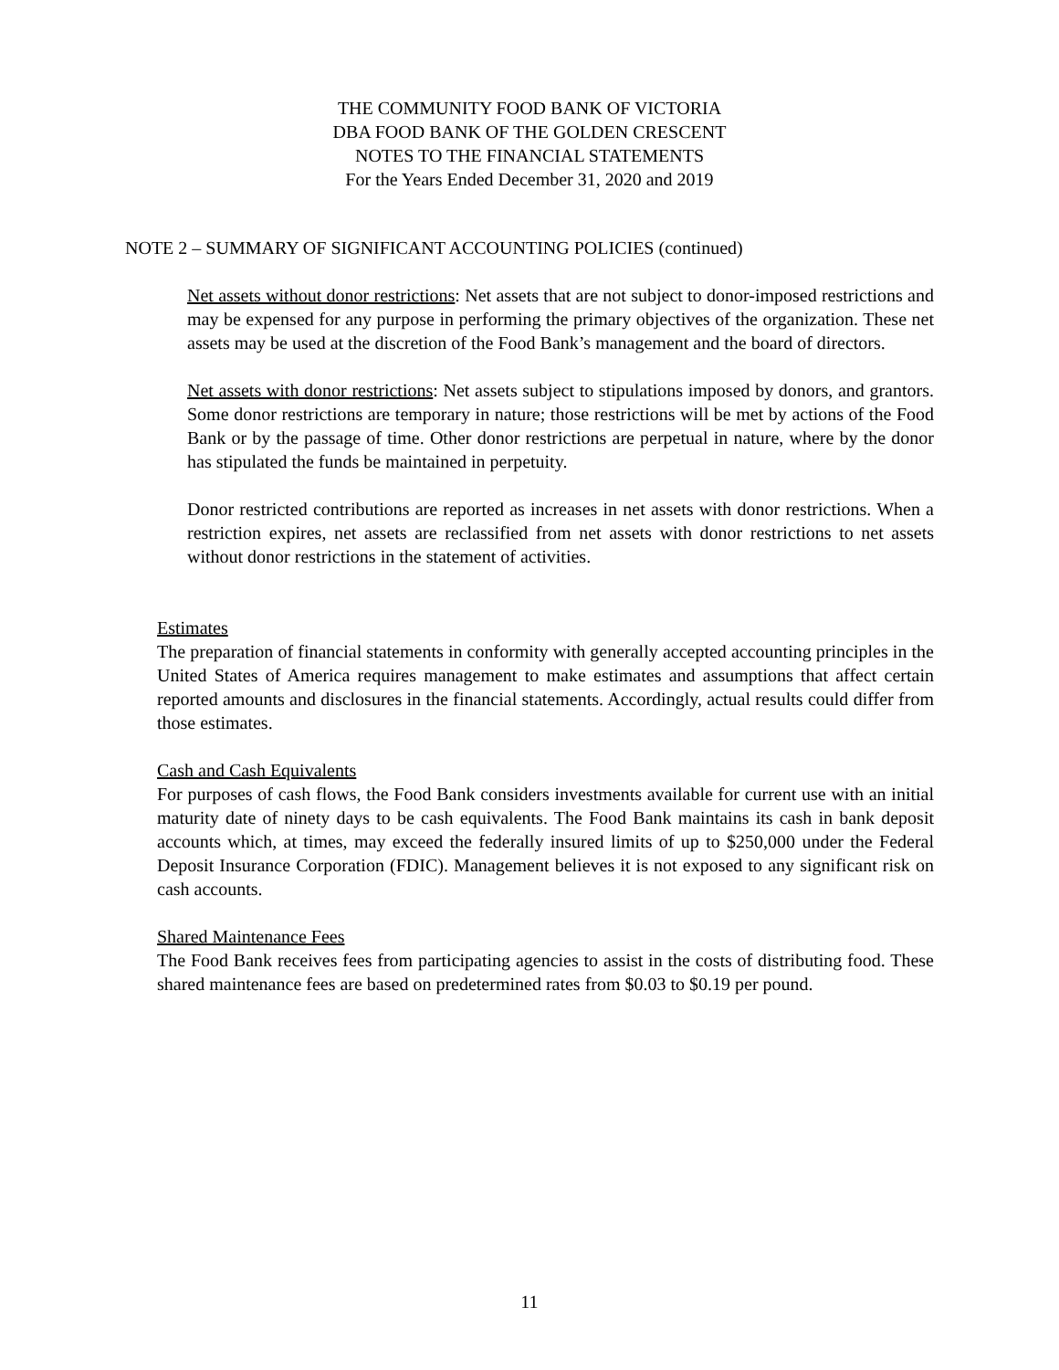THE COMMUNITY FOOD BANK OF VICTORIA
DBA FOOD BANK OF THE GOLDEN CRESCENT
NOTES TO THE FINANCIAL STATEMENTS
For the Years Ended December 31, 2020 and 2019
NOTE 2 – SUMMARY OF SIGNIFICANT ACCOUNTING POLICIES (continued)
Net assets without donor restrictions: Net assets that are not subject to donor-imposed restrictions and may be expensed for any purpose in performing the primary objectives of the organization. These net assets may be used at the discretion of the Food Bank’s management and the board of directors.
Net assets with donor restrictions: Net assets subject to stipulations imposed by donors, and grantors. Some donor restrictions are temporary in nature; those restrictions will be met by actions of the Food Bank or by the passage of time. Other donor restrictions are perpetual in nature, where by the donor has stipulated the funds be maintained in perpetuity.
Donor restricted contributions are reported as increases in net assets with donor restrictions. When a restriction expires, net assets are reclassified from net assets with donor restrictions to net assets without donor restrictions in the statement of activities.
Estimates
The preparation of financial statements in conformity with generally accepted accounting principles in the United States of America requires management to make estimates and assumptions that affect certain reported amounts and disclosures in the financial statements. Accordingly, actual results could differ from those estimates.
Cash and Cash Equivalents
For purposes of cash flows, the Food Bank considers investments available for current use with an initial maturity date of ninety days to be cash equivalents. The Food Bank maintains its cash in bank deposit accounts which, at times, may exceed the federally insured limits of up to $250,000 under the Federal Deposit Insurance Corporation (FDIC). Management believes it is not exposed to any significant risk on cash accounts.
Shared Maintenance Fees
The Food Bank receives fees from participating agencies to assist in the costs of distributing food. These shared maintenance fees are based on predetermined rates from $0.03 to $0.19 per pound.
11